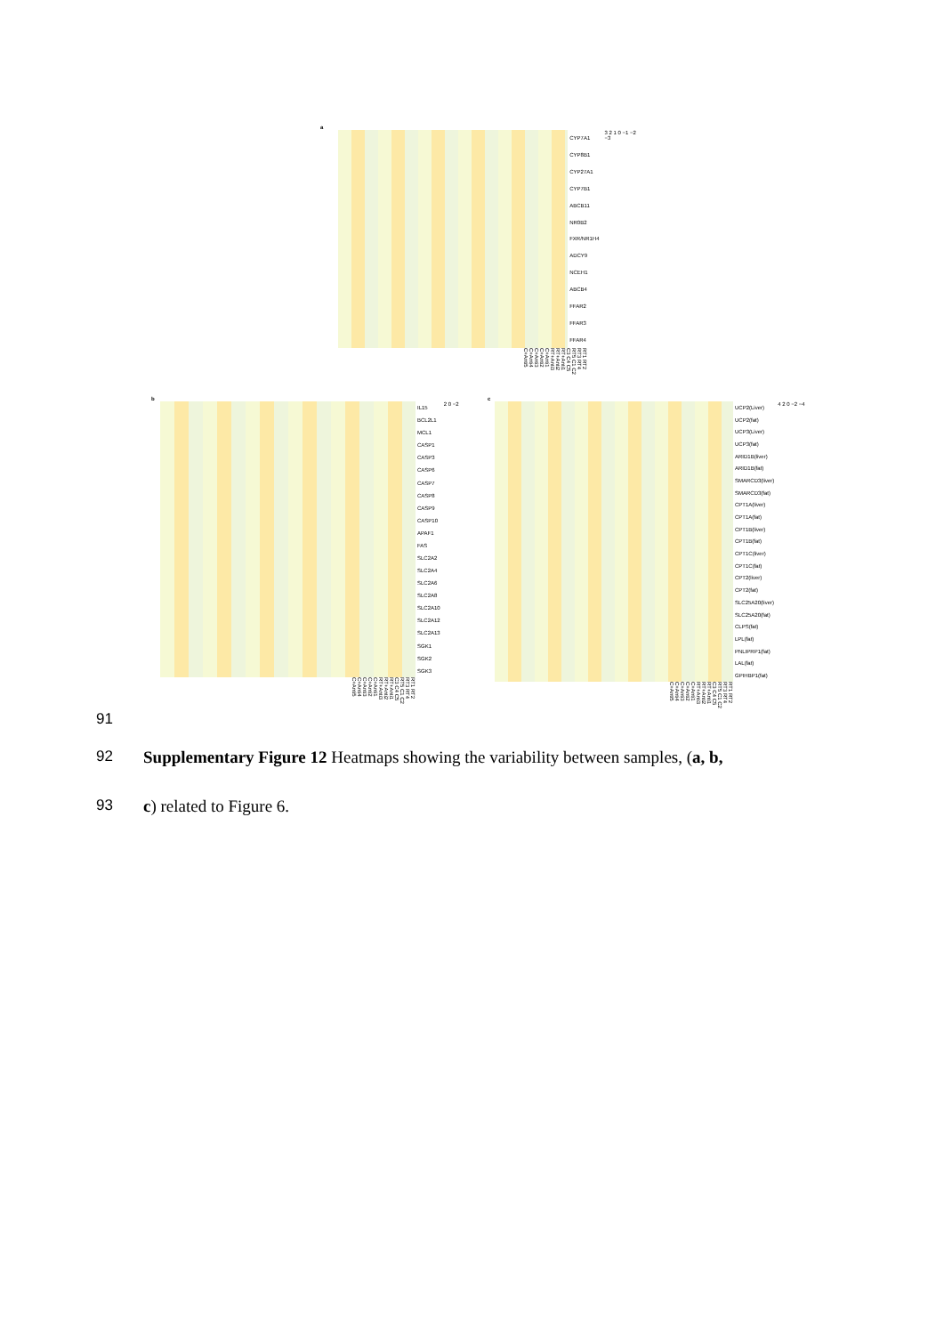a
CYP7A1
CYP8B1
CYP27A1
CYP7B1
ABCB11
NR0B2
FXR/NR1H4
ADCY9
NCEH1
ABCB4
FFAR2
FFAR3
FFAR4
3 2 1 0 −1 −2 −3
RT1 RT2 RT3 RT4 RT5 C1 C2 C3 C4 C5 RT+Anti1 RT+Anti2 RT+Anti3 C+Anti1 C+Anti2 C+Anti3 C+Anti4 C+Anti5
b
IL15
BCL2L1
MCL1
CASP1
CASP3
CASP6
CASP7
CASP8
CASP9
CASP10
APAF1
FAS
SLC2A2
SLC2A4
SLC2A6
SLC2A8
SLC2A10
SLC2A12
SLC2A13
SGK1
SGK2
SGK3
2 0 −2
RT1 RT2 RT3 RT4 RT5 C1 C2 C3 C4 C5 RT+Anti1 RT+Anti2 RT+Anti3 C+Anti1 C+Anti2 C+Anti3 C+Anti4 C+Anti5
c
UCP2(Liver)
UCP2(fat)
UCP3(Liver)
UCP3(fat)
ARID1B(liver)
ARID1B(fat)
SMARCD3(liver)
SMARCD3(fat)
CPT1A(liver)
CPT1A(fat)
CPT1B(liver)
CPT1B(fat)
CPT1C(liver)
CPT1C(fat)
CPT2(liver)
CPT2(fat)
SLC25A20(liver)
SLC25A20(fat)
CLPS(fat)
LPL(fat)
PNLIPRP1(fat)
LAL(fat)
GPIHBP1(fat)
4 2 0 −2 −4
RT1 RT2 RT3 RT4 RT5 C1 C2 C3 C4 C5 RT+Anti1 RT+Anti2 RT+Anti3 C+Anti1 C+Anti2 C+Anti3 C+Anti4 C+Anti5
91
92 Supplementary Figure 12 Heatmaps showing the variability between samples, (a, b,
93 c) related to Figure 6.